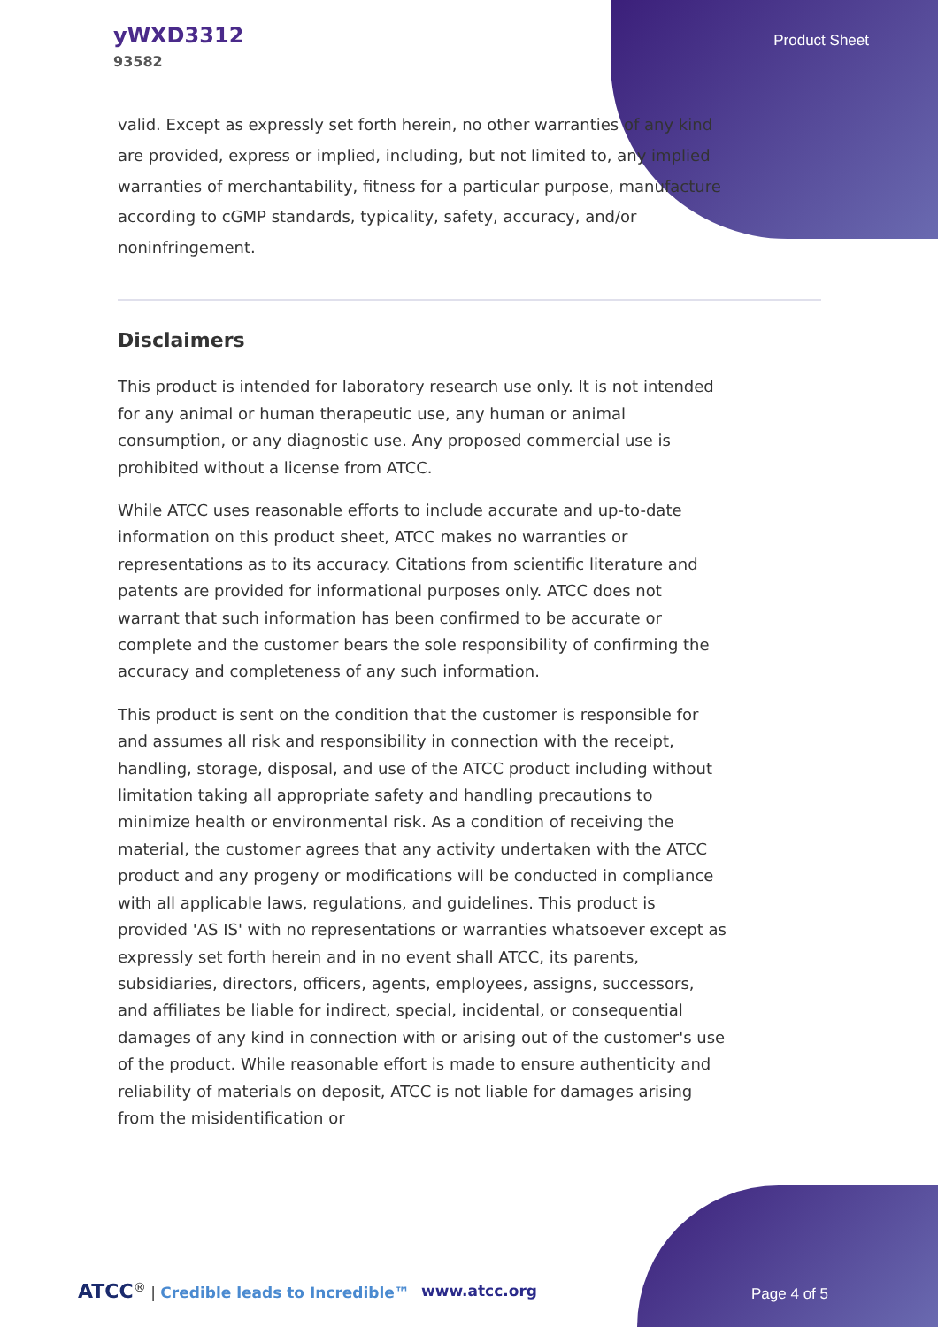yWXD3312
93582
Product Sheet
valid. Except as expressly set forth herein, no other warranties of any kind are provided, express or implied, including, but not limited to, any implied warranties of merchantability, fitness for a particular purpose, manufacture according to cGMP standards, typicality, safety, accuracy, and/or noninfringement.
Disclaimers
This product is intended for laboratory research use only. It is not intended for any animal or human therapeutic use, any human or animal consumption, or any diagnostic use. Any proposed commercial use is prohibited without a license from ATCC.
While ATCC uses reasonable efforts to include accurate and up-to-date information on this product sheet, ATCC makes no warranties or representations as to its accuracy. Citations from scientific literature and patents are provided for informational purposes only. ATCC does not warrant that such information has been confirmed to be accurate or complete and the customer bears the sole responsibility of confirming the accuracy and completeness of any such information.
This product is sent on the condition that the customer is responsible for and assumes all risk and responsibility in connection with the receipt, handling, storage, disposal, and use of the ATCC product including without limitation taking all appropriate safety and handling precautions to minimize health or environmental risk. As a condition of receiving the material, the customer agrees that any activity undertaken with the ATCC product and any progeny or modifications will be conducted in compliance with all applicable laws, regulations, and guidelines. This product is provided 'AS IS' with no representations or warranties whatsoever except as expressly set forth herein and in no event shall ATCC, its parents, subsidiaries, directors, officers, agents, employees, assigns, successors, and affiliates be liable for indirect, special, incidental, or consequential damages of any kind in connection with or arising out of the customer's use of the product. While reasonable effort is made to ensure authenticity and reliability of materials on deposit, ATCC is not liable for damages arising from the misidentification or
ATCC<sup>®</sup> | Credible leads to Incredible™ www.atcc.org Page 4 of 5